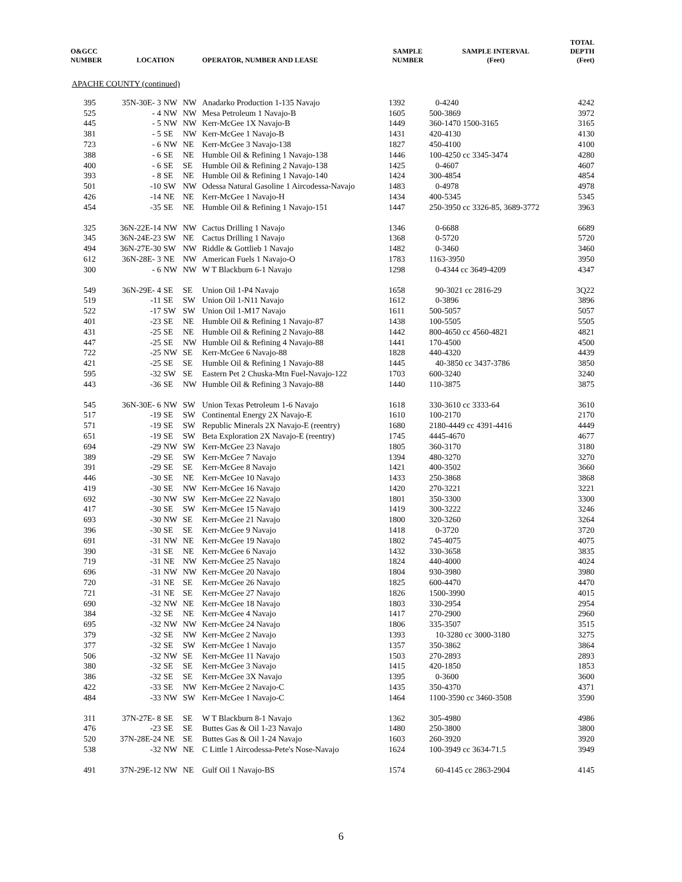| O&GCC NUMBER | LOCATION | | | OPERATOR, NUMBER AND LEASE | SAMPLE NUMBER | SAMPLE INTERVAL (Feet) | TOTAL DEPTH (Feet) |
| --- | --- | --- | --- | --- | --- | --- | --- |
| APACHE COUNTY (continued) | | | | | | | |
| 395 | 35N-30E- 3 | NW | NW | Anadarko Production 1-135 Navajo | 1392 | 0-4240 | 4242 |
| 525 | - 4 | NW | NW | Mesa Petroleum 1 Navajo-B | 1605 | 500-3869 | 3972 |
| 445 | - 5 | NW | NW | Kerr-McGee 1X Navajo-B | 1449 | 360-1470 1500-3165 | 3165 |
| 381 | - 5 | SE | NW | Kerr-McGee 1 Navajo-B | 1431 | 420-4130 | 4130 |
| 723 | - 6 | NW | NE | Kerr-McGee 3 Navajo-138 | 1827 | 450-4100 | 4100 |
| 388 | - 6 | SE | NE | Humble Oil & Refining 1 Navajo-138 | 1446 | 100-4250 cc 3345-3474 | 4280 |
| 400 | - 6 | SE | SE | Humble Oil & Refining 2 Navajo-138 | 1425 | 0-4607 | 4607 |
| 393 | - 8 | SE | NE | Humble Oil & Refining 1 Navajo-140 | 1424 | 300-4854 | 4854 |
| 501 | -10 | SW | NW | Odessa Natural Gasoline 1 Aircodessa-Navajo | 1483 | 0-4978 | 4978 |
| 426 | -14 | NE | NE | Kerr-McGee 1 Navajo-H | 1434 | 400-5345 | 5345 |
| 454 | -35 | SE | NE | Humble Oil & Refining 1 Navajo-151 | 1447 | 250-3950 cc 3326-85, 3689-3772 | 3963 |
| 325 | 36N-22E-14 | NW | NW | Cactus Drilling 1 Navajo | 1346 | 0-6688 | 6689 |
| 345 | 36N-24E-23 | SW | NE | Cactus Drilling 1 Navajo | 1368 | 0-5720 | 5720 |
| 494 | 36N-27E-30 | SW | NW | Riddle & Gottlieb 1 Navajo | 1482 | 0-3460 | 3460 |
| 612 | 36N-28E- 3 | NE | NW | American Fuels 1 Navajo-O | 1783 | 1163-3950 | 3950 |
| 300 | - 6 | NW | NW | W T Blackburn 6-1 Navajo | 1298 | 0-4344 cc 3649-4209 | 4347 |
| 549 | 36N-29E- 4 | SE | SE | Union Oil 1-P4 Navajo | 1658 | 90-3021 cc 2816-29 | 3Q22 |
| 519 | -11 | SE | SW | Union Oil 1-N11 Navajo | 1612 | 0-3896 | 3896 |
| 522 | -17 | SW | SW | Union Oil 1-M17 Navajo | 1611 | 500-5057 | 5057 |
| 401 | -23 | SE | NE | Humble Oil & Refining 1 Navajo-87 | 1438 | 100-5505 | 5505 |
| 431 | -25 | SE | NE | Humble Oil & Refining 2 Navajo-88 | 1442 | 800-4650 cc 4560-4821 | 4821 |
| 447 | -25 | SE | NW | Humble Oil & Refining 4 Navajo-88 | 1441 | 170-4500 | 4500 |
| 722 | -25 | NW | SE | Kerr-McGee 6 Navajo-88 | 1828 | 440-4320 | 4439 |
| 421 | -25 | SE | SE | Humble Oil & Refining 1 Navajo-88 | 1445 | 40-3850 cc 3437-3786 | 3850 |
| 595 | -32 | SW | SE | Eastern Pet 2 Chuska-Mtn Fuel-Navajo-122 | 1703 | 600-3240 | 3240 |
| 443 | -36 | SE | NW | Humble Oil & Refining 3 Navajo-88 | 1440 | 110-3875 | 3875 |
| 545 | 36N-30E- 6 | NW | SW | Union Texas Petroleum 1-6 Navajo | 1618 | 330-3610 cc 3333-64 | 3610 |
| 517 | -19 | SE | SW | Continental Energy 2X Navajo-E | 1610 | 100-2170 | 2170 |
| 571 | -19 | SE | SW | Republic Minerals 2X Navajo-E (reentry) | 1680 | 2180-4449 cc 4391-4416 | 4449 |
| 651 | -19 | SE | SW | Beta Exploration 2X Navajo-E (reentry) | 1745 | 4445-4670 | 4677 |
| 694 | -29 | NW | SW | Kerr-McGee 23 Navajo | 1805 | 360-3170 | 3180 |
| 389 | -29 | SE | SW | Kerr-McGee 7 Navajo | 1394 | 480-3270 | 3270 |
| 391 | -29 | SE | SE | Kerr-McGee 8 Navajo | 1421 | 400-3502 | 3660 |
| 446 | -30 | SE | NE | Kerr-McGee 10 Navajo | 1433 | 250-3868 | 3868 |
| 419 | -30 | SE | NW | Kerr-McGee 16 Navajo | 1420 | 270-3221 | 3221 |
| 692 | -30 | NW | SW | Kerr-McGee 22 Navajo | 1801 | 350-3300 | 3300 |
| 417 | -30 | SE | SW | Kerr-McGee 15 Navajo | 1419 | 300-3222 | 3246 |
| 693 | -30 | NW | SE | Kerr-McGee 21 Navajo | 1800 | 320-3260 | 3264 |
| 396 | -30 | SE | SE | Kerr-McGee 9 Navajo | 1418 | 0-3720 | 3720 |
| 691 | -31 | NW | NE | Kerr-McGee 19 Navajo | 1802 | 745-4075 | 4075 |
| 390 | -31 | SE | NE | Kerr-McGee 6 Navajo | 1432 | 330-3658 | 3835 |
| 719 | -31 | NE | NW | Kerr-McGee 25 Navajo | 1824 | 440-4000 | 4024 |
| 696 | -31 | NW | NW | Kerr-McGee 20 Navajo | 1804 | 930-3980 | 3980 |
| 720 | -31 | NE | SE | Kerr-McGee 26 Navajo | 1825 | 600-4470 | 4470 |
| 721 | -31 | NE | SE | Kerr-McGee 27 Navajo | 1826 | 1500-3990 | 4015 |
| 690 | -32 | NW | NE | Kerr-McGee 18 Navajo | 1803 | 330-2954 | 2954 |
| 384 | -32 | SE | NE | Kerr-McGee 4 Navajo | 1417 | 270-2900 | 2960 |
| 695 | -32 | NW | NW | Kerr-McGee 24 Navajo | 1806 | 335-3507 | 3515 |
| 379 | -32 | SE | NW | Kerr-McGee 2 Navajo | 1393 | 10-3280 cc 3000-3180 | 3275 |
| 377 | -32 | SE | SW | Kerr-McGee 1 Navajo | 1357 | 350-3862 | 3864 |
| 506 | -32 | NW | SE | Kerr-McGee 11 Navajo | 1503 | 270-2893 | 2893 |
| 380 | -32 | SE | SE | Kerr-McGee 3 Navajo | 1415 | 420-1850 | 1853 |
| 386 | -32 | SE | SE | Kerr-McGee 3X Navajo | 1395 | 0-3600 | 3600 |
| 422 | -33 | SE | NW | Kerr-McGee 2 Navajo-C | 1435 | 350-4370 | 4371 |
| 484 | -33 | NW | SW | Kerr-McGee 1 Navajo-C | 1464 | 1100-3590 cc 3460-3508 | 3590 |
| 311 | 37N-27E- 8 | SE | SE | W T Blackburn 8-1 Navajo | 1362 | 305-4980 | 4986 |
| 476 | -23 | SE | SE | Buttes Gas & Oil 1-23 Navajo | 1480 | 250-3800 | 3800 |
| 520 | 37N-28E-24 | NE | SE | Buttes Gas & Oil 1-24 Navajo | 1603 | 260-3920 | 3920 |
| 538 | -32 | NW | NE | C Little 1 Aircodessa-Pete's Nose-Navajo | 1624 | 100-3949 cc 3634-71.5 | 3949 |
| 491 | 37N-29E-12 | NW | NE | Gulf Oil 1 Navajo-BS | 1574 | 60-4145 cc 2863-2904 | 4145 |
6